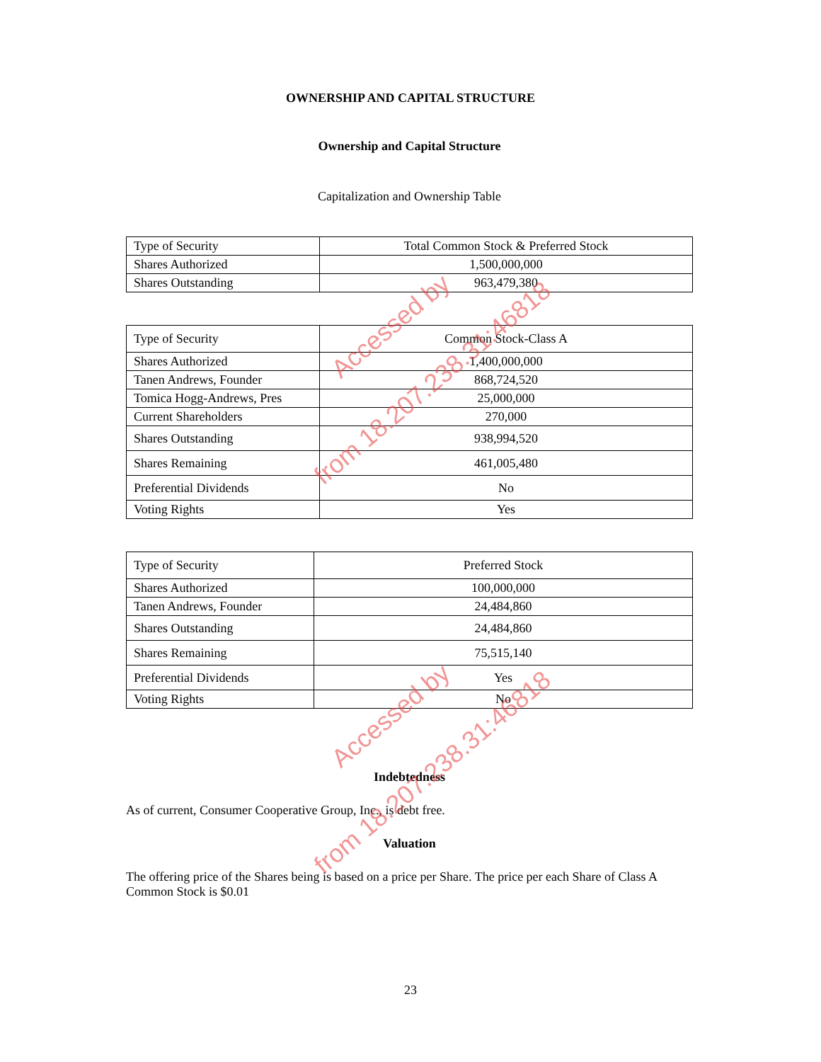OWNERSHIP AND CAPITAL STRUCTURE
Ownership and Capital Structure
Capitalization and Ownership Table
| Type of Security | Total Common Stock & Preferred Stock |
| Shares Authorized | 1,500,000,000 |
| Shares Outstanding | 963,479,380 |
| Type of Security | Common Stock-Class A |
| Shares Authorized | 1,400,000,000 |
| Tanen Andrews, Founder | 868,724,520 |
| Tomica Hogg-Andrews, Pres | 25,000,000 |
| Current Shareholders | 270,000 |
| Shares Outstanding | 938,994,520 |
| Shares Remaining | 461,005,480 |
| Preferential Dividends | No |
| Voting Rights | Yes |
| Type of Security | Preferred Stock |
| Shares Authorized | 100,000,000 |
| Tanen Andrews, Founder | 24,484,860 |
| Shares Outstanding | 24,484,860 |
| Shares Remaining | 75,515,140 |
| Preferential Dividends | Yes |
| Voting Rights | No |
Indebtedness
As of current, Consumer Cooperative Group, Inc., is debt free.
Valuation
The offering price of the Shares being is based on a price per Share. The price per each Share of Class A Common Stock is $0.01
Accessed by
from 18.207.238.31:46818
Accessed by
from 18.207.238.31:46818
23